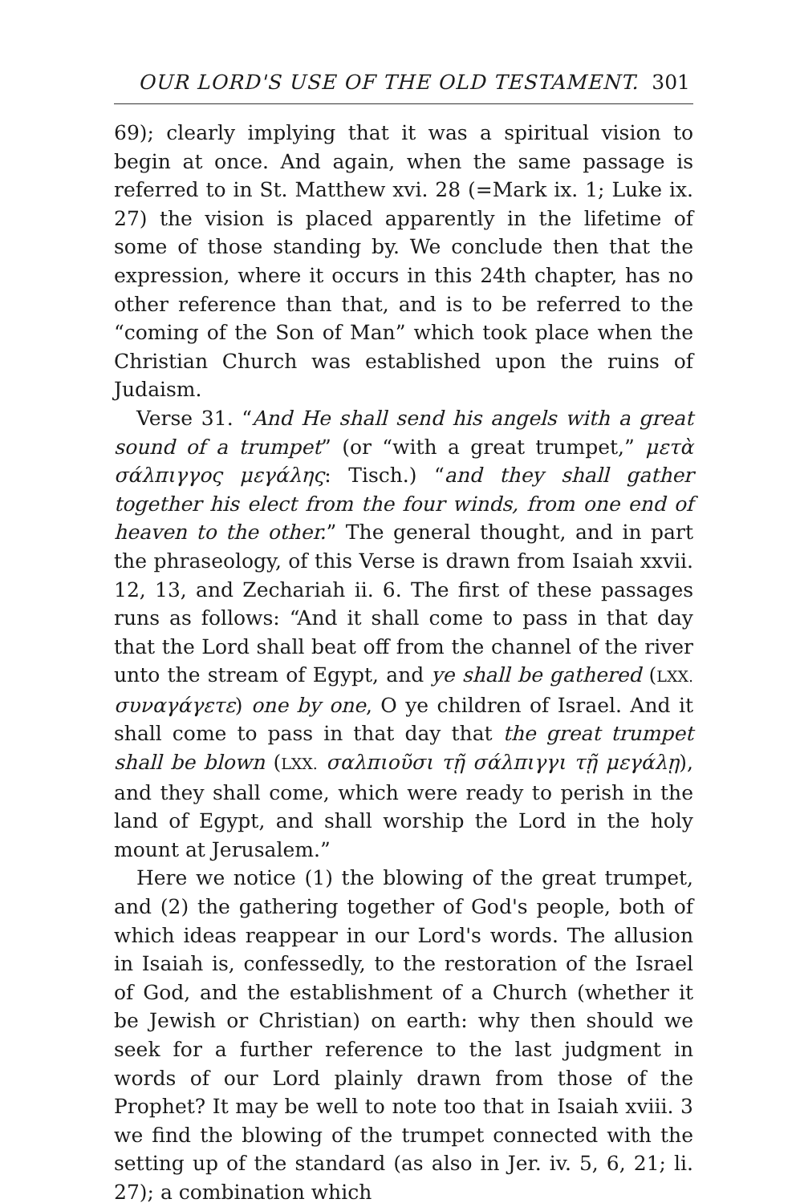OUR LORD'S USE OF THE OLD TESTAMENT. 301
69); clearly implying that it was a spiritual vision to begin at once. And again, when the same passage is referred to in St. Matthew xvi. 28 (=Mark ix. 1; Luke ix. 27) the vision is placed apparently in the lifetime of some of those standing by. We conclude then that the expression, where it occurs in this 24th chapter, has no other reference than that, and is to be referred to the “coming of the Son of Man” which took place when the Christian Church was established upon the ruins of Judaism.
Verse 31. “And He shall send his angels with a great sound of a trumpet” (or “with a great trumpet,” μετὰ σάλπιγγος μεγάλης: Tisch.) “and they shall gather together his elect from the four winds, from one end of heaven to the other.” The general thought, and in part the phraseology, of this Verse is drawn from Isaiah xxvii. 12, 13, and Zechariah ii. 6. The first of these passages runs as follows: “And it shall come to pass in that day that the Lord shall beat off from the channel of the river unto the stream of Egypt, and ye shall be gathered (LXX. συναγάγετε) one by one, O ye children of Israel. And it shall come to pass in that day that the great trumpet shall be blown (LXX. σαλπιοῦσι τῇ σάλπιγγι τῇ μεγάλῃ), and they shall come, which were ready to perish in the land of Egypt, and shall worship the Lord in the holy mount at Jerusalem.”
Here we notice (1) the blowing of the great trumpet, and (2) the gathering together of God's people, both of which ideas reappear in our Lord's words. The allusion in Isaiah is, confessedly, to the restoration of the Israel of God, and the establishment of a Church (whether it be Jewish or Christian) on earth: why then should we seek for a further reference to the last judgment in words of our Lord plainly drawn from those of the Prophet? It may be well to note too that in Isaiah xviii. 3 we find the blowing of the trumpet connected with the setting up of the standard (as also in Jer. iv. 5, 6, 21; li. 27); a combination which